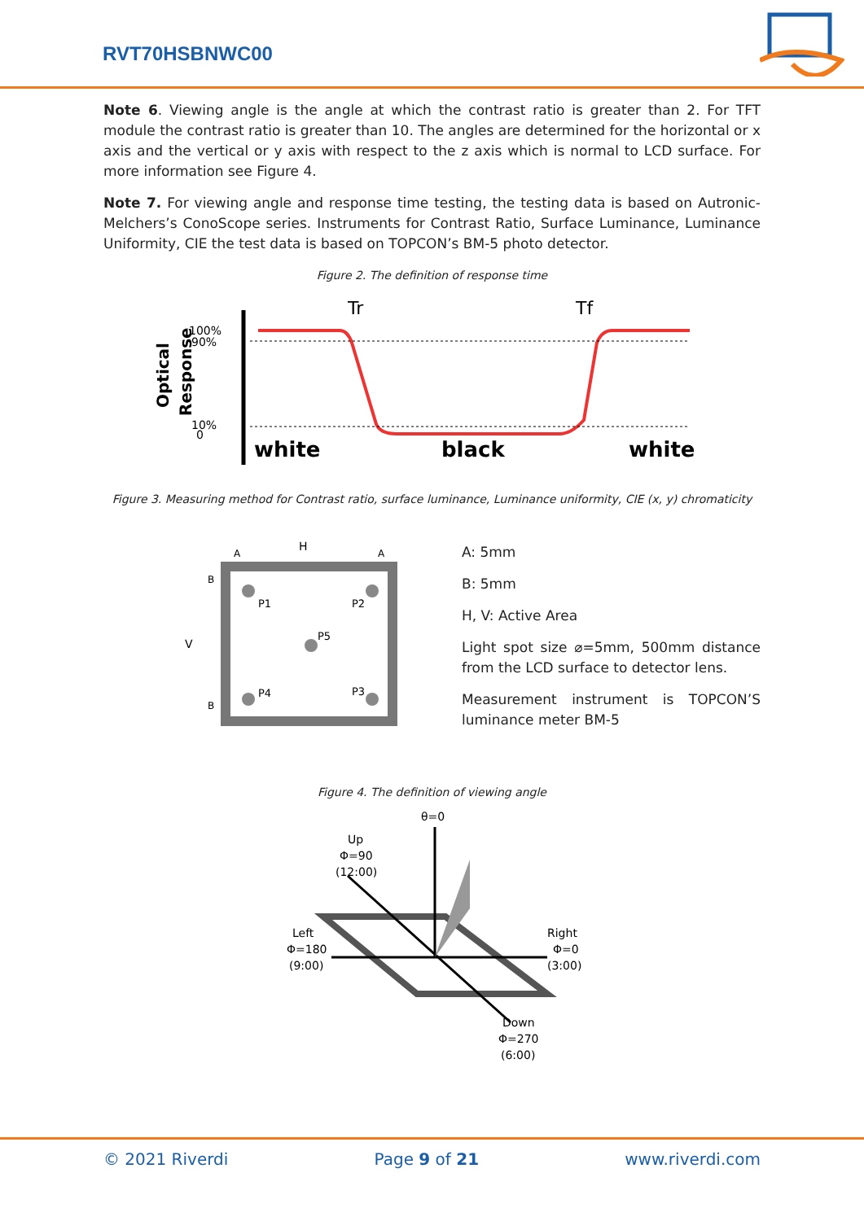RVT70HSBNWC00
Note 6. Viewing angle is the angle at which the contrast ratio is greater than 2. For TFT module the contrast ratio is greater than 10. The angles are determined for the horizontal or x axis and the vertical or y axis with respect to the z axis which is normal to LCD surface. For more information see Figure 4.
Note 7. For viewing angle and response time testing, the testing data is based on Autronic-Melchers’s ConoScope series. Instruments for Contrast Ratio, Surface Luminance, Luminance Uniformity, CIE the test data is based on TOPCON’s BM-5 photo detector.
Figure 2. The definition of response time
100%
90%
10%
0
Optical
Response
Tr
Tf
white
black
white
Figure 3. Measuring method for Contrast ratio, surface luminance, Luminance uniformity, CIE (x, y) chromaticity
H
V
P1
P2
P5
P4
P3
A
A
B
B
A: 5mm
B: 5mm
H, V: Active Area
Light spot size ⌀=5mm, 500mm distance from the LCD surface to detector lens.
Measurement instrument is TOPCON’S luminance meter BM-5
Figure 4. The definition of viewing angle
θ=0
Up
Φ=90
(12:00)
Left
Φ=180
(9:00)
Right
Φ=0
(3:00)
Down
Φ=270
(6:00)
© 2021 Riverdi Page 9 of 21 www.riverdi.com